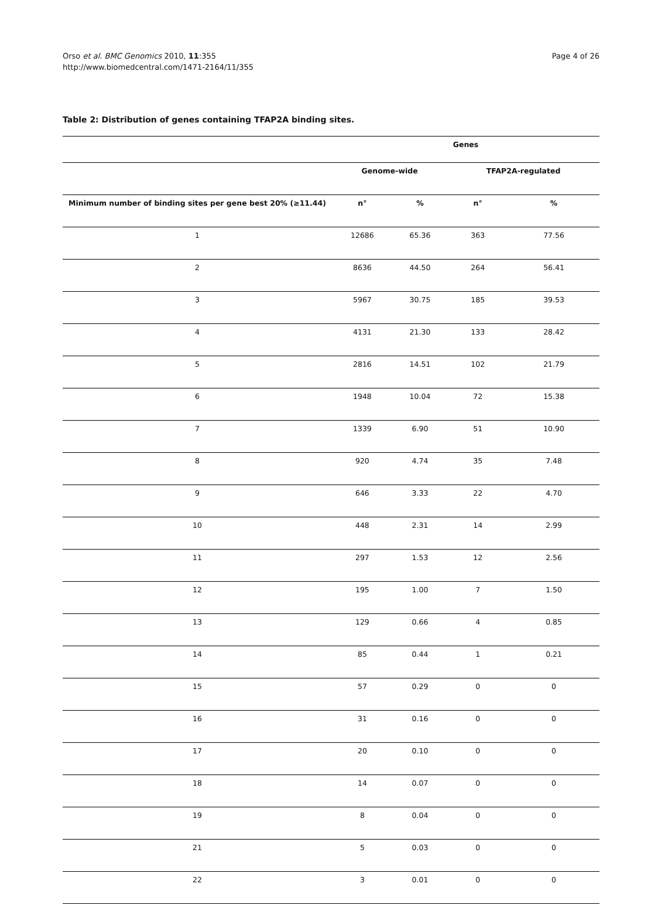Orso et al. BMC Genomics 2010, 11:355
http://www.biomedcentral.com/1471-2164/11/355
Page 4 of 26
Table 2: Distribution of genes containing TFAP2A binding sites.
| | Genes | | | |
| --- | --- | --- | --- | --- |
| | Genome-wide | | TFAP2A-regulated | |
| Minimum number of binding sites per gene best 20% (≥11.44) | n° | % | n° | % |
| 1 | 12686 | 65.36 | 363 | 77.56 |
| 2 | 8636 | 44.50 | 264 | 56.41 |
| 3 | 5967 | 30.75 | 185 | 39.53 |
| 4 | 4131 | 21.30 | 133 | 28.42 |
| 5 | 2816 | 14.51 | 102 | 21.79 |
| 6 | 1948 | 10.04 | 72 | 15.38 |
| 7 | 1339 | 6.90 | 51 | 10.90 |
| 8 | 920 | 4.74 | 35 | 7.48 |
| 9 | 646 | 3.33 | 22 | 4.70 |
| 10 | 448 | 2.31 | 14 | 2.99 |
| 11 | 297 | 1.53 | 12 | 2.56 |
| 12 | 195 | 1.00 | 7 | 1.50 |
| 13 | 129 | 0.66 | 4 | 0.85 |
| 14 | 85 | 0.44 | 1 | 0.21 |
| 15 | 57 | 0.29 | 0 | 0 |
| 16 | 31 | 0.16 | 0 | 0 |
| 17 | 20 | 0.10 | 0 | 0 |
| 18 | 14 | 0.07 | 0 | 0 |
| 19 | 8 | 0.04 | 0 | 0 |
| 21 | 5 | 0.03 | 0 | 0 |
| 22 | 3 | 0.01 | 0 | 0 |